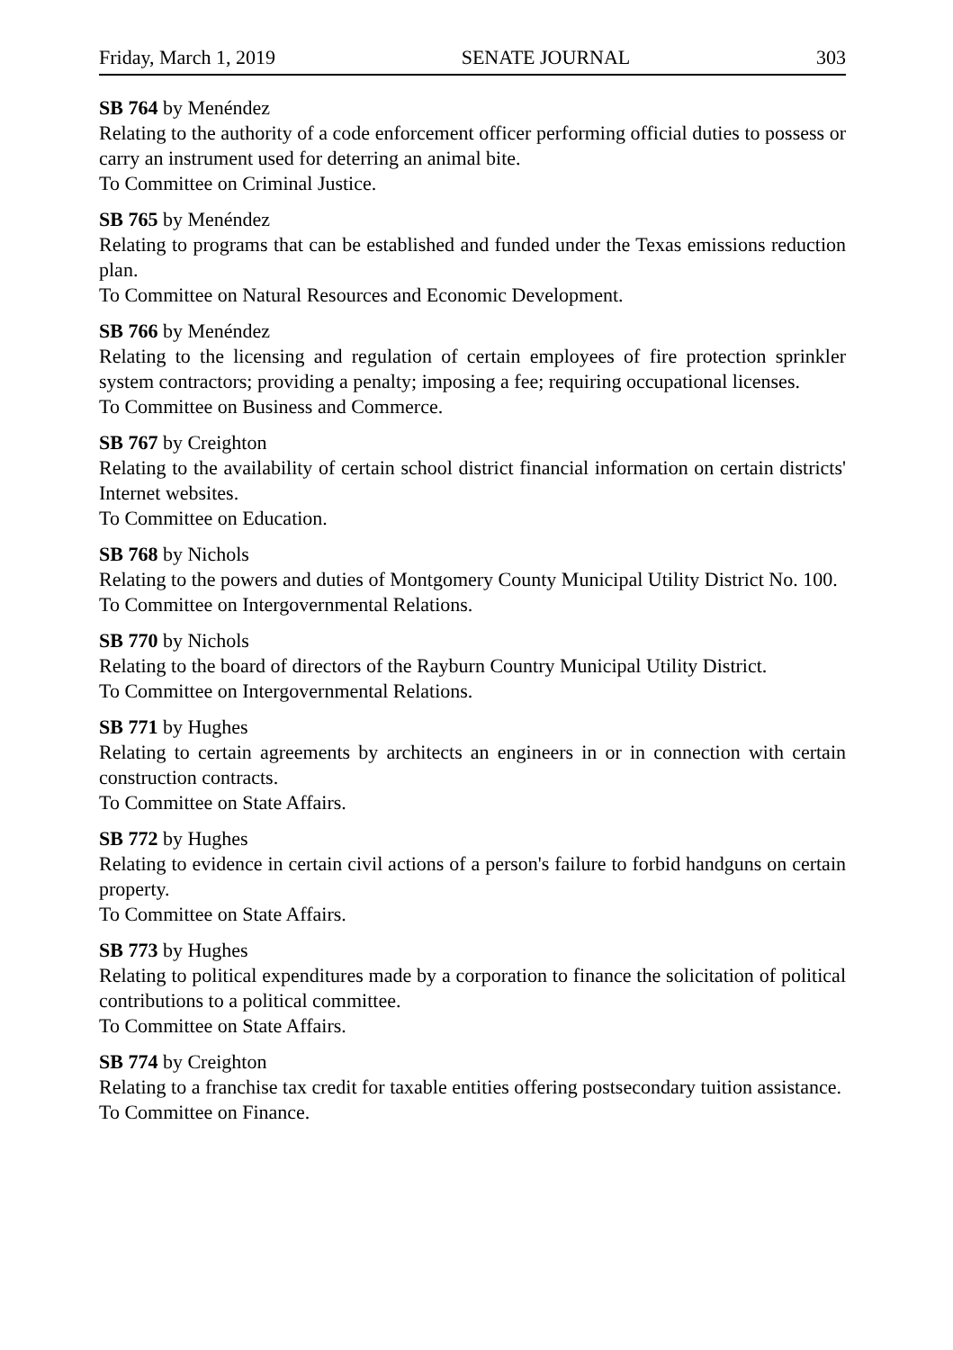Friday, March 1, 2019 SENATE JOURNAL 303
SB 764 by Menéndez
Relating to the authority of a code enforcement officer performing official duties to possess or carry an instrument used for deterring an animal bite.
To Committee on Criminal Justice.
SB 765 by Menéndez
Relating to programs that can be established and funded under the Texas emissions reduction plan.
To Committee on Natural Resources and Economic Development.
SB 766 by Menéndez
Relating to the licensing and regulation of certain employees of fire protection sprinkler system contractors; providing a penalty; imposing a fee; requiring occupational licenses.
To Committee on Business and Commerce.
SB 767 by Creighton
Relating to the availability of certain school district financial information on certain districts' Internet websites.
To Committee on Education.
SB 768 by Nichols
Relating to the powers and duties of Montgomery County Municipal Utility District No. 100.
To Committee on Intergovernmental Relations.
SB 770 by Nichols
Relating to the board of directors of the Rayburn Country Municipal Utility District.
To Committee on Intergovernmental Relations.
SB 771 by Hughes
Relating to certain agreements by architects an engineers in or in connection with certain construction contracts.
To Committee on State Affairs.
SB 772 by Hughes
Relating to evidence in certain civil actions of a person's failure to forbid handguns on certain property.
To Committee on State Affairs.
SB 773 by Hughes
Relating to political expenditures made by a corporation to finance the solicitation of political contributions to a political committee.
To Committee on State Affairs.
SB 774 by Creighton
Relating to a franchise tax credit for taxable entities offering postsecondary tuition assistance.
To Committee on Finance.